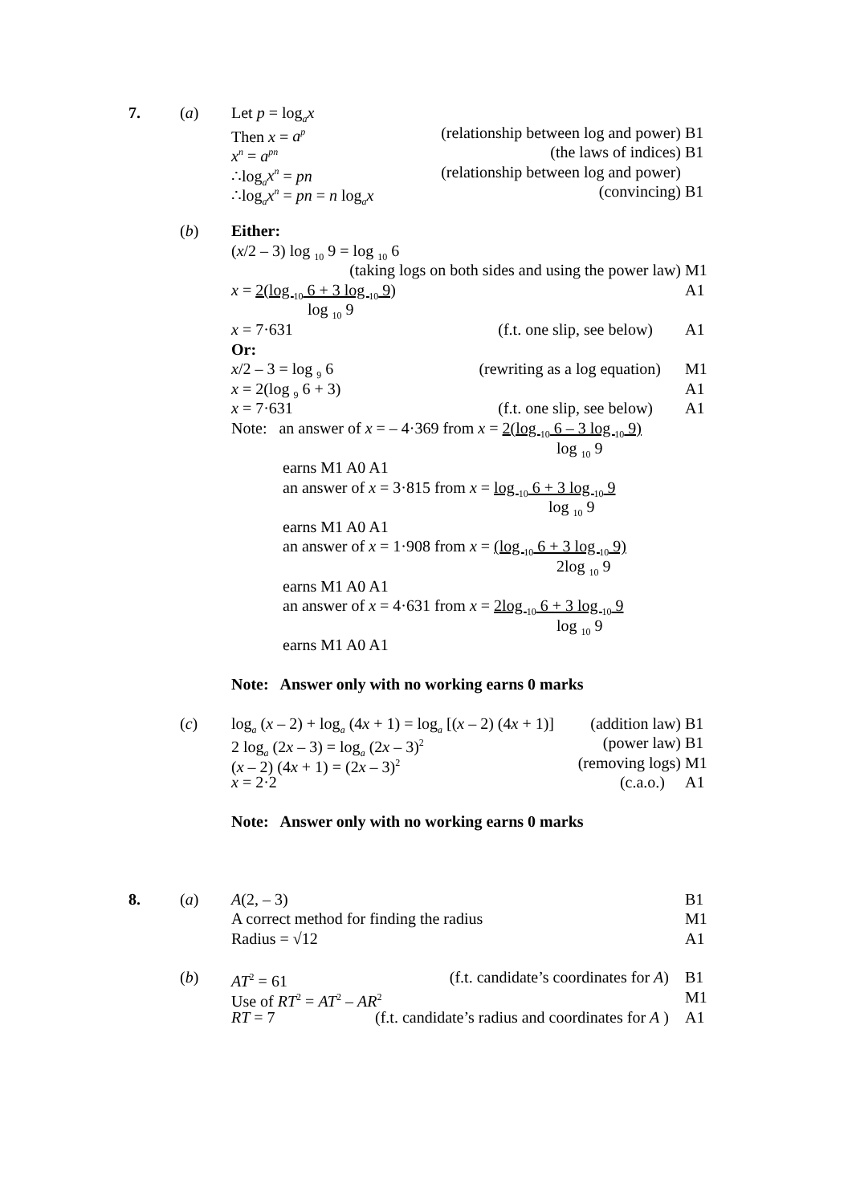7. (a) Let p = log<sub>a</sub>x
Then x = a<sup>p</sup> (relationship between log and power)
B1
x<sup>n</sup> = a<sup>pn</sup> (the laws of indices) B1
∴log<sub>a</sub>x<sup>n</sup> = pn (relationship between log and power)
∴log<sub>a</sub>x<sup>n</sup> = pn = n log<sub>a</sub>x (convincing) B1
(b) Either:
(x/2 – 3) log <sub>10</sub> 9 = log <sub>10</sub> 6
(taking logs on both sides and using the power law)
M1
x = 2(log <sub>10</sub> 6 + 3 log <sub>10</sub> 9) A1
log <sub>10</sub> 9
x = 7·631 (f.t. one slip, see below) A1
Or:
x/2 – 3 = log <sub>9</sub> 6 (rewriting as a log equation)
M1
x = 2(log <sub>9</sub> 6 + 3) A1
x = 7·631 (f.t. one slip, see below) A1
Note: an answer of x = – 4·369 from x = 2(log <sub>10</sub> 6 – 3 log <sub>10</sub> 9)
log <sub>10</sub> 9
earns M1 A0 A1
an answer of x = 3·815 from x = log <sub>10</sub> 6 + 3 log <sub>10</sub> 9
log <sub>10</sub> 9
earns M1 A0 A1
an answer of x = 1·908 from x = (log <sub>10</sub> 6 + 3 log <sub>10</sub> 9)
2log <sub>10</sub> 9
earns M1 A0 A1
an answer of x = 4·631 from x = 2log <sub>10</sub> 6 + 3 log <sub>10</sub> 9
log <sub>10</sub> 9
earns M1 A0 A1
Note: Answer only with no working earns 0 marks
(c) log<sub>a</sub> (x – 2) + log<sub>a</sub> (4x + 1) = log<sub>a</sub> [(x – 2) (4x + 1)] (addition law)
B1
2 log<sub>a</sub> (2x – 3) = log<sub>a</sub> (2x – 3)<sup>2</sup> (power law) B1
(x – 2) (4x + 1) = (2x – 3)<sup>2</sup> (removing logs) M1
x = 2·2 (c.a.o.) A1
Note: Answer only with no working earns 0 marks
8. (a) A(2, – 3) B1
A correct method for finding the radius M1
Radius = √12 A1
(b) AT<sup>2</sup> = 61 (f.t. candidate’s coordinates for A) B1
Use of RT<sup>2</sup> = AT<sup>2</sup> – AR<sup>2</sup>
M1
RT = 7 (f.t. candidate’s radius and coordinates for A )
A1